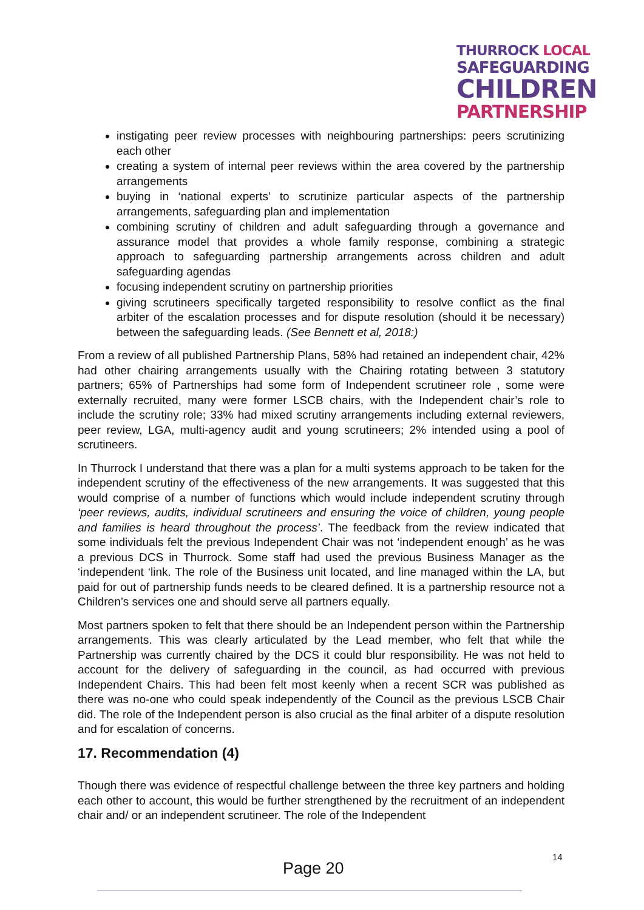THURROCK LOCAL
SAFEGUARDING
CHILDREN
PARTNERSHIP
instigating peer review processes with neighbouring partnerships: peers scrutinizing each other
creating a system of internal peer reviews within the area covered by the partnership arrangements
buying in ‘national experts’ to scrutinize particular aspects of the partnership arrangements, safeguarding plan and implementation
combining scrutiny of children and adult safeguarding through a governance and assurance model that provides a whole family response, combining a strategic approach to safeguarding partnership arrangements across children and adult safeguarding agendas
focusing independent scrutiny on partnership priorities
giving scrutineers specifically targeted responsibility to resolve conflict as the final arbiter of the escalation processes and for dispute resolution (should it be necessary) between the safeguarding leads. (See Bennett et al, 2018:)
From a review of all published Partnership Plans, 58% had retained an independent chair, 42% had other chairing arrangements usually with the Chairing rotating between 3 statutory partners; 65% of Partnerships had some form of Independent scrutineer role , some were externally recruited, many were former LSCB chairs, with the Independent chair’s role to include the scrutiny role; 33% had mixed scrutiny arrangements including external reviewers, peer review, LGA, multi-agency audit and young scrutineers; 2% intended using a pool of scrutineers.
In Thurrock I understand that there was a plan for a multi systems approach to be taken for the independent scrutiny of the effectiveness of the new arrangements. It was suggested that this would comprise of a number of functions which would include independent scrutiny through ‘peer reviews, audits, individual scrutineers and ensuring the voice of children, young people and families is heard throughout the process’. The feedback from the review indicated that some individuals felt the previous Independent Chair was not ‘independent enough’ as he was a previous DCS in Thurrock. Some staff had used the previous Business Manager as the ‘independent ‘link. The role of the Business unit located, and line managed within the LA, but paid for out of partnership funds needs to be cleared defined. It is a partnership resource not a Children’s services one and should serve all partners equally.
Most partners spoken to felt that there should be an Independent person within the Partnership arrangements. This was clearly articulated by the Lead member, who felt that while the Partnership was currently chaired by the DCS it could blur responsibility. He was not held to account for the delivery of safeguarding in the council, as had occurred with previous Independent Chairs. This had been felt most keenly when a recent SCR was published as there was no-one who could speak independently of the Council as the previous LSCB Chair did. The role of the Independent person is also crucial as the final arbiter of a dispute resolution and for escalation of concerns.
17. Recommendation (4)
Though there was evidence of respectful challenge between the three key partners and holding each other to account, this would be further strengthened by the recruitment of an independent chair and/ or an independent scrutineer. The role of the Independent
Page 20
14